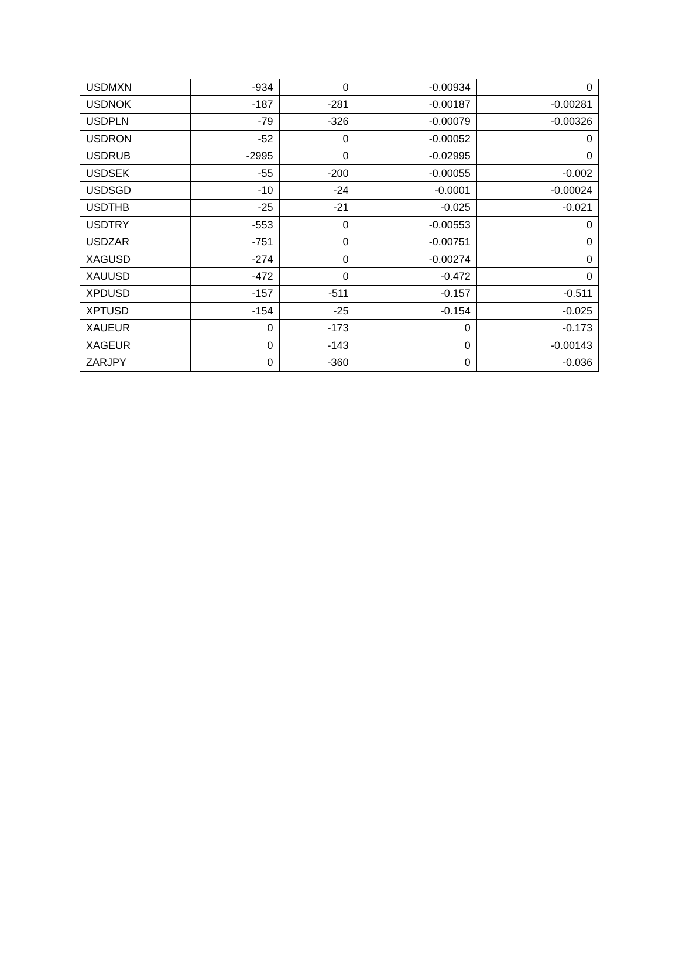| USDMXN | -934 | 0 | -0.00934 | 0 |
| USDNOK | -187 | -281 | -0.00187 | -0.00281 |
| USDPLN | -79 | -326 | -0.00079 | -0.00326 |
| USDRON | -52 | 0 | -0.00052 | 0 |
| USDRUB | -2995 | 0 | -0.02995 | 0 |
| USDSEK | -55 | -200 | -0.00055 | -0.002 |
| USDSGD | -10 | -24 | -0.0001 | -0.00024 |
| USDTHB | -25 | -21 | -0.025 | -0.021 |
| USDTRY | -553 | 0 | -0.00553 | 0 |
| USDZAR | -751 | 0 | -0.00751 | 0 |
| XAGUSD | -274 | 0 | -0.00274 | 0 |
| XAUUSD | -472 | 0 | -0.472 | 0 |
| XPDUSD | -157 | -511 | -0.157 | -0.511 |
| XPTUSD | -154 | -25 | -0.154 | -0.025 |
| XAUEUR | 0 | -173 | 0 | -0.173 |
| XAGEUR | 0 | -143 | 0 | -0.00143 |
| ZARJPY | 0 | -360 | 0 | -0.036 |